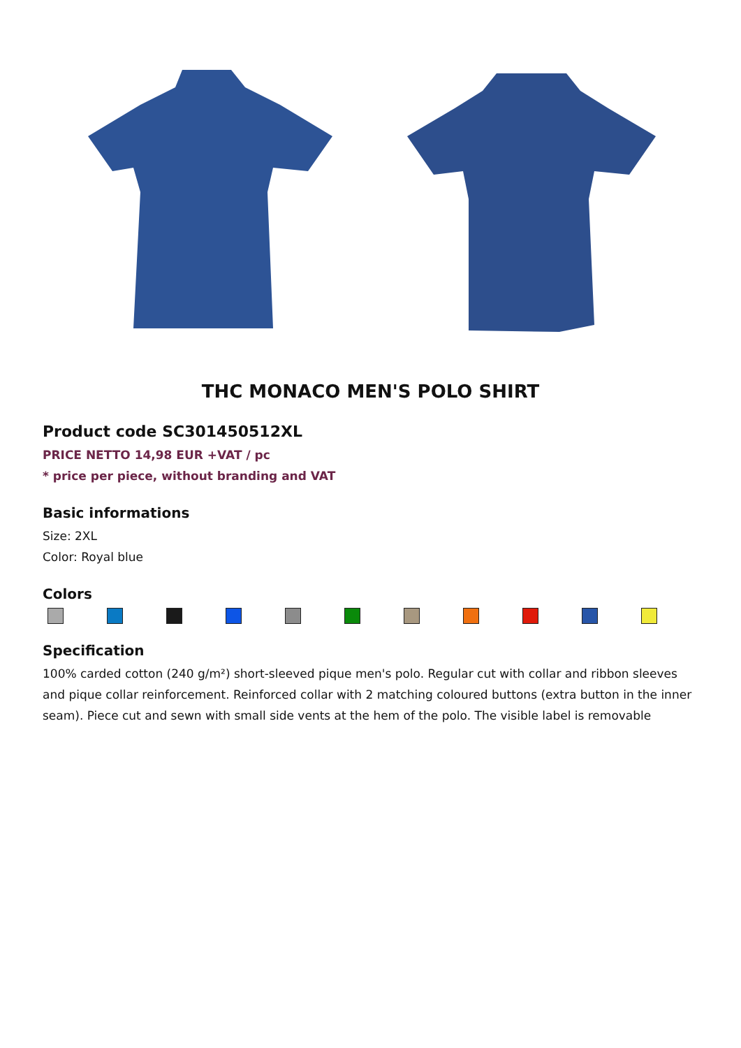THC MONACO MEN'S POLO SHIRT
Product code SC301450512XL
PRICE NETTO 14,98 EUR +VAT / pc
* price per piece, without branding and VAT
Basic informations
Size: 2XL
Color: Royal blue
Colors
Specification
100% carded cotton (240 g/m²) short-sleeved pique men's polo. Regular cut with collar and ribbon sleeves and pique collar reinforcement. Reinforced collar with 2 matching coloured buttons (extra button in the inner seam). Piece cut and sewn with small side vents at the hem of the polo. The visible label is removable